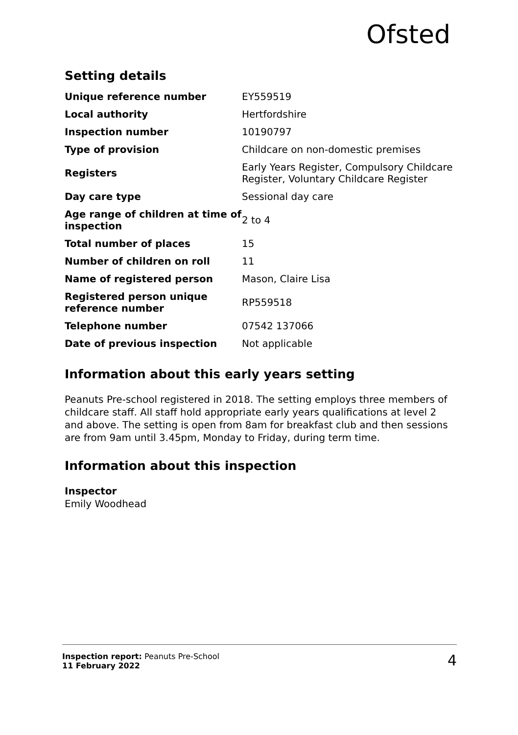Ofsted
Setting details
| Unique reference number | EY559519 |
| Local authority | Hertfordshire |
| Inspection number | 10190797 |
| Type of provision | Childcare on non-domestic premises |
| Registers | Early Years Register, Compulsory Childcare Register, Voluntary Childcare Register |
| Day care type | Sessional day care |
| Age range of children at time of inspection | 2 to 4 |
| Total number of places | 15 |
| Number of children on roll | 11 |
| Name of registered person | Mason, Claire Lisa |
| Registered person unique reference number | RP559518 |
| Telephone number | 07542 137066 |
| Date of previous inspection | Not applicable |
Information about this early years setting
Peanuts Pre-school registered in 2018. The setting employs three members of childcare staff. All staff hold appropriate early years qualifications at level 2 and above. The setting is open from 8am for breakfast club and then sessions are from 9am until 3.45pm, Monday to Friday, during term time.
Information about this inspection
Inspector
Emily Woodhead
Inspection report: Peanuts Pre-School
11 February 2022
4